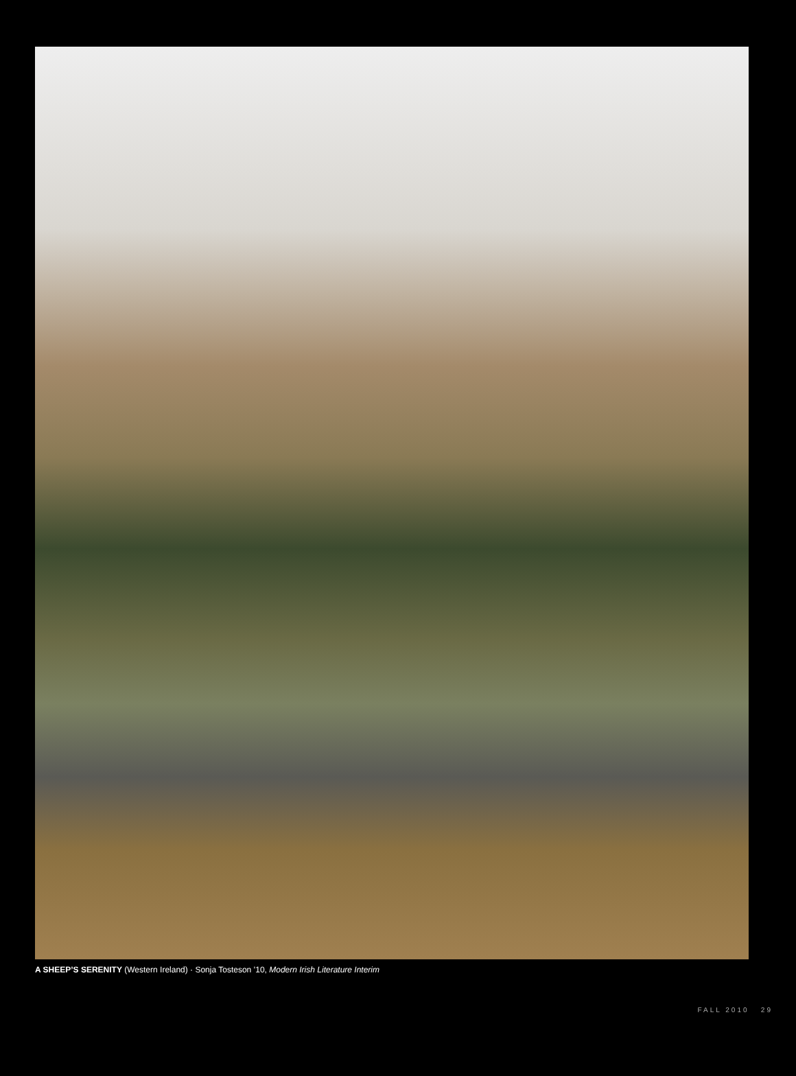A SHEEP’S SERENITY (Western Ireland) · Sonja Tosteson ’10, Modern Irish Literature Interim
FALL 2010 29